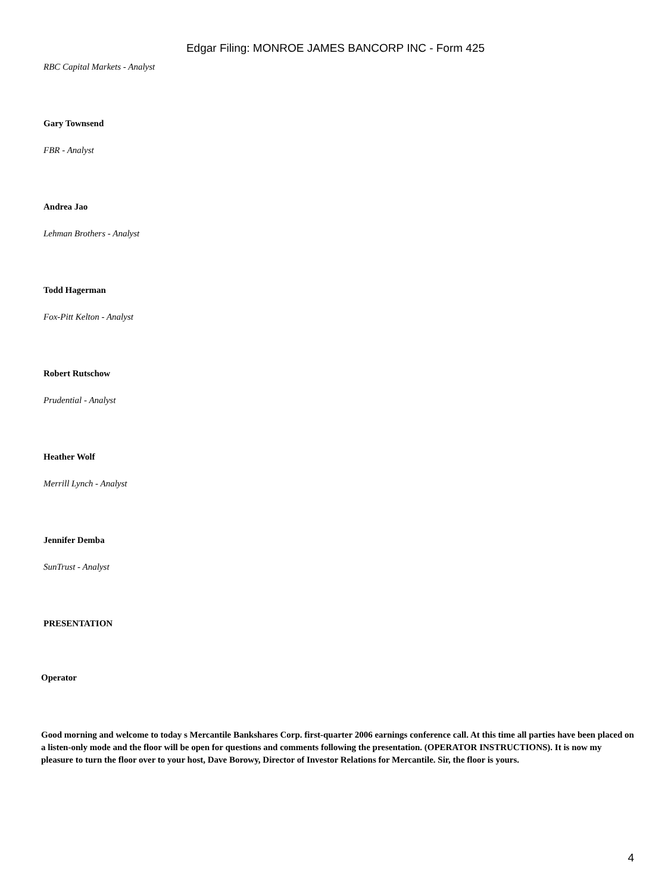Edgar Filing: MONROE JAMES BANCORP INC - Form 425
RBC Capital Markets - Analyst
Gary Townsend
FBR - Analyst
Andrea Jao
Lehman Brothers - Analyst
Todd Hagerman
Fox-Pitt Kelton - Analyst
Robert Rutschow
Prudential - Analyst
Heather Wolf
Merrill Lynch - Analyst
Jennifer Demba
SunTrust - Analyst
PRESENTATION
Operator
Good morning and welcome to today s Mercantile Bankshares Corp. first-quarter 2006 earnings conference call. At this time all parties have been placed on a listen-only mode and the floor will be open for questions and comments following the presentation. (OPERATOR INSTRUCTIONS). It is now my pleasure to turn the floor over to your host, Dave Borowy, Director of Investor Relations for Mercantile. Sir, the floor is yours.
4